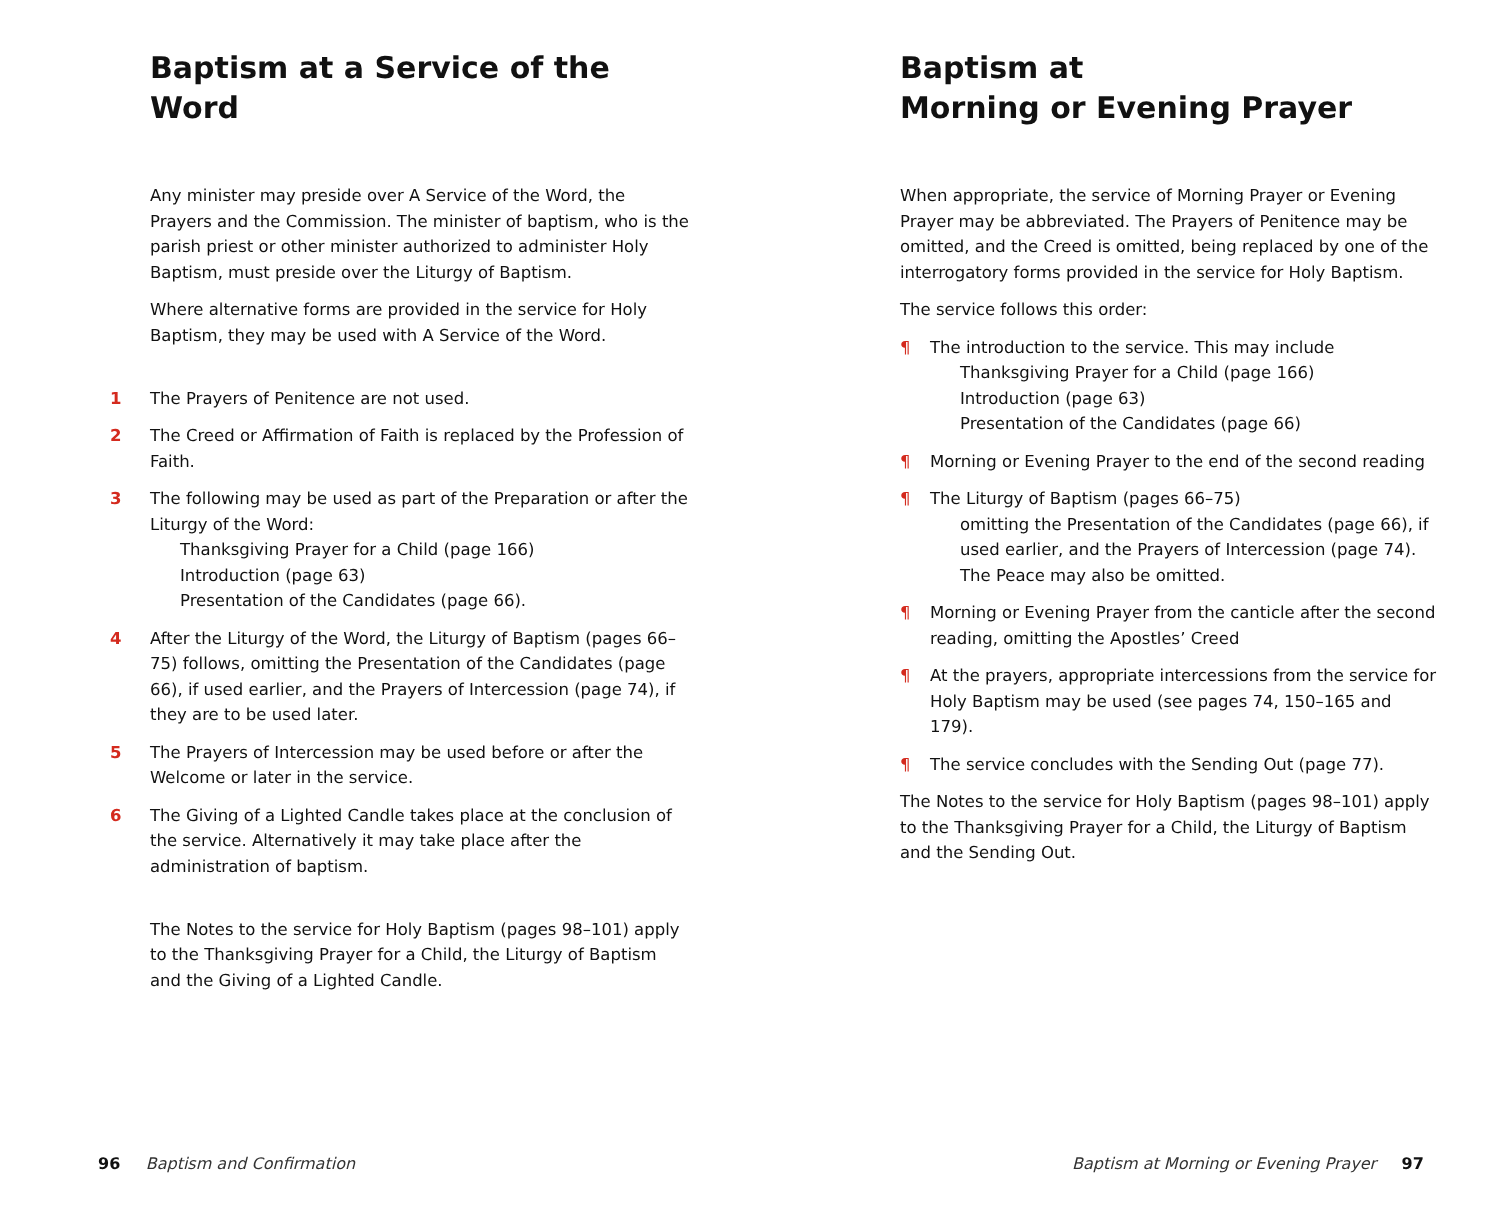Baptism at a Service of the Word
Any minister may preside over A Service of the Word, the Prayers and the Commission. The minister of baptism, who is the parish priest or other minister authorized to administer Holy Baptism, must preside over the Liturgy of Baptism.
Where alternative forms are provided in the service for Holy Baptism, they may be used with A Service of the Word.
1 The Prayers of Penitence are not used.
2 The Creed or Affirmation of Faith is replaced by the Profession of Faith.
3 The following may be used as part of the Preparation or after the Liturgy of the Word:
Thanksgiving Prayer for a Child (page 166)
Introduction (page 63)
Presentation of the Candidates (page 66).
4 After the Liturgy of the Word, the Liturgy of Baptism (pages 66–75) follows, omitting the Presentation of the Candidates (page 66), if used earlier, and the Prayers of Intercession (page 74), if they are to be used later.
5 The Prayers of Intercession may be used before or after the Welcome or later in the service.
6 The Giving of a Lighted Candle takes place at the conclusion of the service. Alternatively it may take place after the administration of baptism.
The Notes to the service for Holy Baptism (pages 98–101) apply to the Thanksgiving Prayer for a Child, the Liturgy of Baptism and the Giving of a Lighted Candle.
96 Baptism and Confirmation
Baptism at
Morning or Evening Prayer
When appropriate, the service of Morning Prayer or Evening Prayer may be abbreviated. The Prayers of Penitence may be omitted, and the Creed is omitted, being replaced by one of the interrogatory forms provided in the service for Holy Baptism.
The service follows this order:
¶ The introduction to the service. This may include
Thanksgiving Prayer for a Child (page 166)
Introduction (page 63)
Presentation of the Candidates (page 66)
¶ Morning or Evening Prayer to the end of the second reading
¶ The Liturgy of Baptism (pages 66–75)
omitting the Presentation of the Candidates (page 66), if used earlier, and the Prayers of Intercession (page 74). The Peace may also be omitted.
¶ Morning or Evening Prayer from the canticle after the second reading, omitting the Apostles’ Creed
¶ At the prayers, appropriate intercessions from the service for Holy Baptism may be used (see pages 74, 150–165 and 179).
¶ The service concludes with the Sending Out (page 77).
The Notes to the service for Holy Baptism (pages 98–101) apply to the Thanksgiving Prayer for a Child, the Liturgy of Baptism and the Sending Out.
Baptism at Morning or Evening Prayer 97